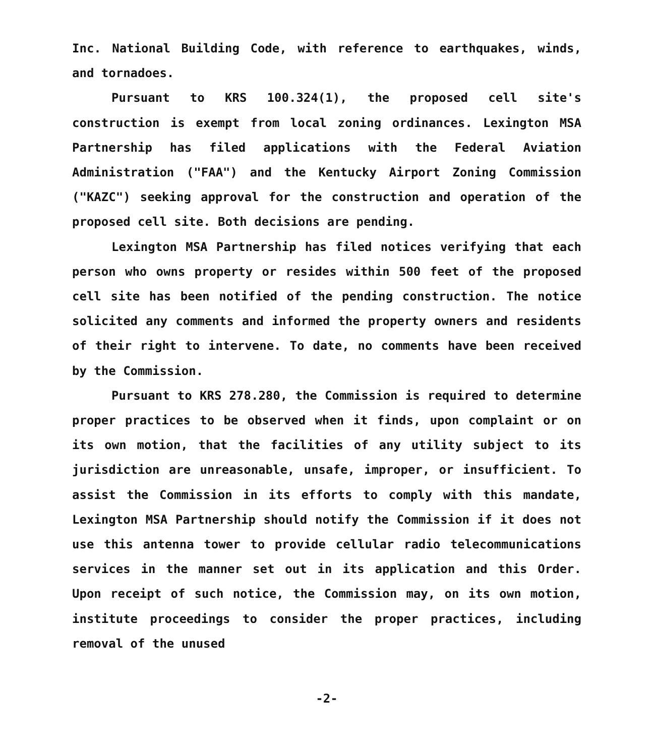Inc. National Building Code, with reference to earthquakes, winds, and tornadoes.
Pursuant to KRS 100.324(1), the proposed cell site's construction is exempt from local zoning ordinances. Lexington MSA Partnership has filed applications with the Federal Aviation Administration ("FAA") and the Kentucky Airport Zoning Commission ("KAZC") seeking approval for the construction and operation of the proposed cell site. Both decisions are pending.
Lexington MSA Partnership has filed notices verifying that each person who owns property or resides within 500 feet of the proposed cell site has been notified of the pending construction. The notice solicited any comments and informed the property owners and residents of their right to intervene. To date, no comments have been received by the Commission.
Pursuant to KRS 278.280, the Commission is required to determine proper practices to be observed when it finds, upon complaint or on its own motion, that the facilities of any utility subject to its jurisdiction are unreasonable, unsafe, improper, or insufficient. To assist the Commission in its efforts to comply with this mandate, Lexington MSA Partnership should notify the Commission if it does not use this antenna tower to provide cellular radio telecommunications services in the manner set out in its application and this Order. Upon receipt of such notice, the Commission may, on its own motion, institute proceedings to consider the proper practices, including removal of the unused
-2-